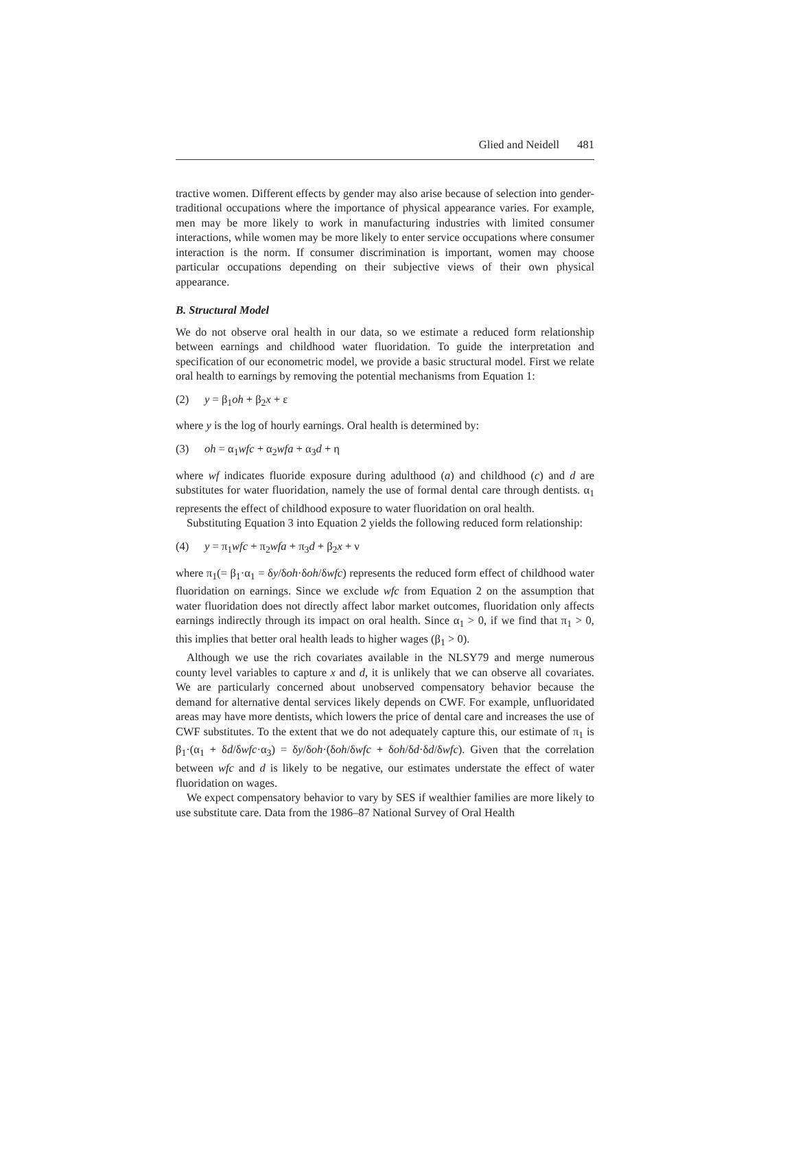Glied and Neidell 481
tractive women. Different effects by gender may also arise because of selection into gender-traditional occupations where the importance of physical appearance varies. For example, men may be more likely to work in manufacturing industries with limited consumer interactions, while women may be more likely to enter service occupations where consumer interaction is the norm. If consumer discrimination is important, women may choose particular occupations depending on their subjective views of their own physical appearance.
B. Structural Model
We do not observe oral health in our data, so we estimate a reduced form relationship between earnings and childhood water fluoridation. To guide the interpretation and specification of our econometric model, we provide a basic structural model. First we relate oral health to earnings by removing the potential mechanisms from Equation 1:
(2) y = β<sub>1</sub>oh + β<sub>2</sub>x + ε
where y is the log of hourly earnings. Oral health is determined by:
(3) oh = α<sub>1</sub>wfc + α<sub>2</sub>wfa + α<sub>3</sub>d + η
where wf indicates fluoride exposure during adulthood (a) and childhood (c) and d are substitutes for water fluoridation, namely the use of formal dental care through dentists. α<sub>1</sub> represents the effect of childhood exposure to water fluoridation on oral health.
Substituting Equation 3 into Equation 2 yields the following reduced form relationship:
(4) y = π<sub>1</sub>wfc + π<sub>2</sub>wfa + π<sub>3</sub>d + β<sub>2</sub>x + ν
where π<sub>1</sub>(= β<sub>1</sub>·α<sub>1</sub> = δy/δoh·δoh/δwfc) represents the reduced form effect of childhood water fluoridation on earnings. Since we exclude wfc from Equation 2 on the assumption that water fluoridation does not directly affect labor market outcomes, fluoridation only affects earnings indirectly through its impact on oral health. Since α<sub>1</sub> > 0, if we find that π<sub>1</sub> > 0, this implies that better oral health leads to higher wages (β<sub>1</sub> > 0).
Although we use the rich covariates available in the NLSY79 and merge numerous county level variables to capture x and d, it is unlikely that we can observe all covariates. We are particularly concerned about unobserved compensatory behavior because the demand for alternative dental services likely depends on CWF. For example, unfluoridated areas may have more dentists, which lowers the price of dental care and increases the use of CWF substitutes. To the extent that we do not adequately capture this, our estimate of π<sub>1</sub> is β<sub>1</sub>·(α<sub>1</sub> + δd/δwfc·α<sub>3</sub>) = δy/δoh·(δoh/δwfc + δoh/δd·δd/δwfc). Given that the correlation between wfc and d is likely to be negative, our estimates understate the effect of water fluoridation on wages.
We expect compensatory behavior to vary by SES if wealthier families are more likely to use substitute care. Data from the 1986–87 National Survey of Oral Health